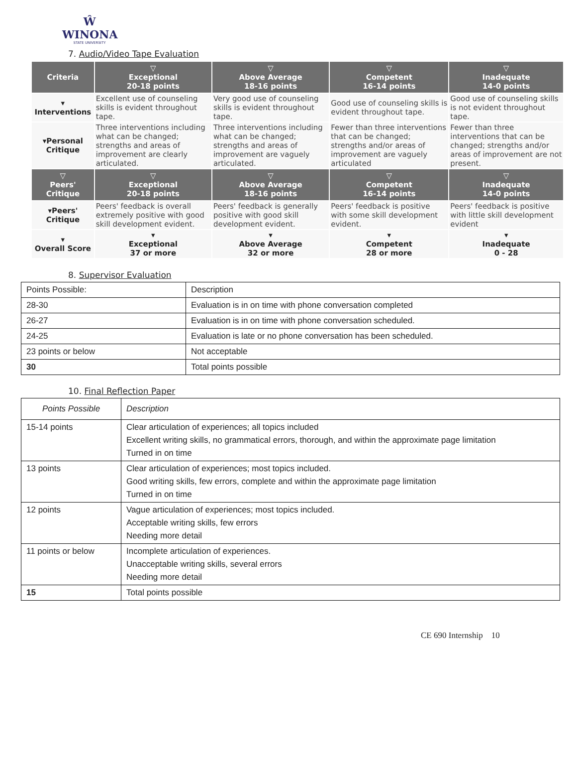Ŵ
WINONA
STATE UNIVERSITY
7. Audio/Video Tape Evaluation
| Criteria | ▽ Exceptional 20-18 points | ▽ Above Average 18-16 points | ▽ Competent 16-14 points | ▽ Inadequate 14-0 points |
| --- | --- | --- | --- | --- |
| ▾ Interventions | Excellent use of counseling skills is evident throughout tape. | Very good use of counseling skills is evident throughout tape. | Good use of counseling skills is evident throughout tape. | Good use of counseling skills is not evident throughout tape. |
| ▾Personal Critique | Three interventions including what can be changed; strengths and areas of improvement are clearly articulated. | Three interventions including what can be changed; strengths and areas of improvement are vaguely articulated. | Fewer than three interventions that can be changed; strengths and/or areas of improvement are vaguely articulated | Fewer than three interventions that can be changed; strengths and/or areas of improvement are not present. |
| ▽ Peers' Critique | ▽ Exceptional 20-18 points | ▽ Above Average 18-16 points | ▽ Competent 16-14 points | ▽ Inadequate 14-0 points |
| ▾Peers' Critique | Peers' feedback is overall extremely positive with good skill development evident. | Peers' feedback is generally positive with good skill development evident. | Peers' feedback is positive with some skill development evident. | Peers' feedback is positive with little skill development evident |
| ▾ Overall Score | ▾ Exceptional 37 or more | ▾ Above Average 32 or more | ▾ Competent 28 or more | ▾ Inadequate 0 - 28 |
8. Supervisor Evaluation
| Points Possible: | Description |
| 28-30 | Evaluation is in on time with phone conversation completed |
| 26-27 | Evaluation is in on time with phone conversation scheduled. |
| 24-25 | Evaluation is late or no phone conversation has been scheduled. |
| 23 points or below | Not acceptable |
| 30 | Total points possible |
10. Final Reflection Paper
| Points Possible | Description |
| --- | --- |
| 15-14 points | Clear articulation of experiences; all topics included Excellent writing skills, no grammatical errors, thorough, and within the approximate page limitation Turned in on time |
| 13 points | Clear articulation of experiences; most topics included. Good writing skills, few errors, complete and within the approximate page limitation Turned in on time |
| 12 points | Vague articulation of experiences; most topics included. Acceptable writing skills, few errors Needing more detail |
| 11 points or below | Incomplete articulation of experiences. Unacceptable writing skills, several errors Needing more detail |
| 15 | Total points possible |
CE 690 Internship 10